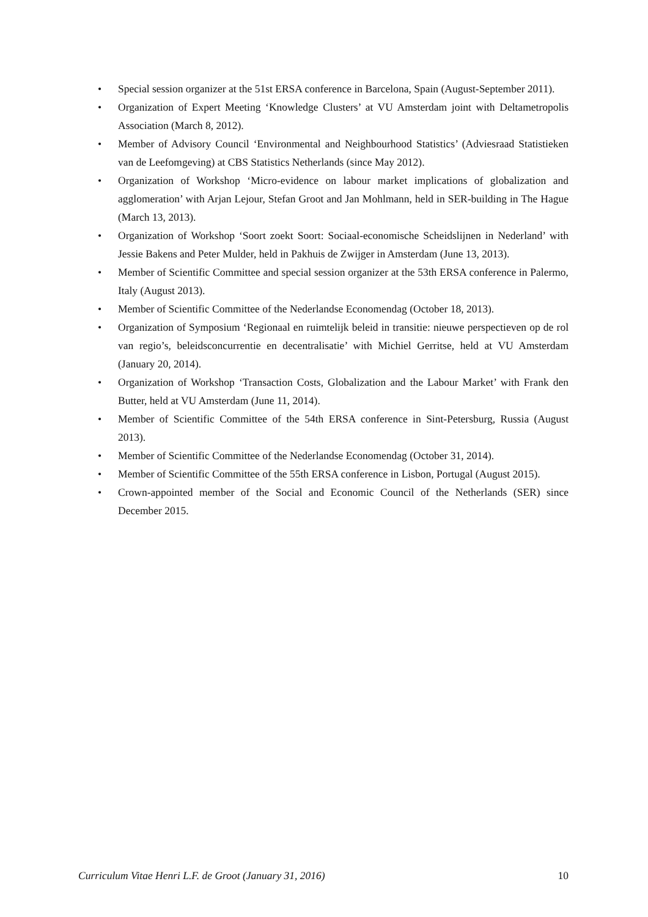• Special session organizer at the 51st ERSA conference in Barcelona, Spain (August-September 2011).
• Organization of Expert Meeting ‘Knowledge Clusters’ at VU Amsterdam joint with Deltametropolis Association (March 8, 2012).
• Member of Advisory Council ‘Environmental and Neighbourhood Statistics’ (Adviesraad Statistieken van de Leefomgeving) at CBS Statistics Netherlands (since May 2012).
• Organization of Workshop ‘Micro-evidence on labour market implications of globalization and agglomeration’ with Arjan Lejour, Stefan Groot and Jan Mohlmann, held in SER-building in The Hague (March 13, 2013).
• Organization of Workshop ‘Soort zoekt Soort: Sociaal-economische Scheidslijnen in Nederland’ with Jessie Bakens and Peter Mulder, held in Pakhuis de Zwijger in Amsterdam (June 13, 2013).
• Member of Scientific Committee and special session organizer at the 53th ERSA conference in Palermo, Italy (August 2013).
• Member of Scientific Committee of the Nederlandse Economendag (October 18, 2013).
• Organization of Symposium ‘Regionaal en ruimtelijk beleid in transitie: nieuwe perspectieven op de rol van regio’s, beleidsconcurrentie en decentralisatie’ with Michiel Gerritse, held at VU Amsterdam (January 20, 2014).
• Organization of Workshop ‘Transaction Costs, Globalization and the Labour Market’ with Frank den Butter, held at VU Amsterdam (June 11, 2014).
• Member of Scientific Committee of the 54th ERSA conference in Sint-Petersburg, Russia (August 2013).
• Member of Scientific Committee of the Nederlandse Economendag (October 31, 2014).
• Member of Scientific Committee of the 55th ERSA conference in Lisbon, Portugal (August 2015).
• Crown-appointed member of the Social and Economic Council of the Netherlands (SER) since December 2015.
Curriculum Vitae Henri L.F. de Groot (January 31, 2016) 10